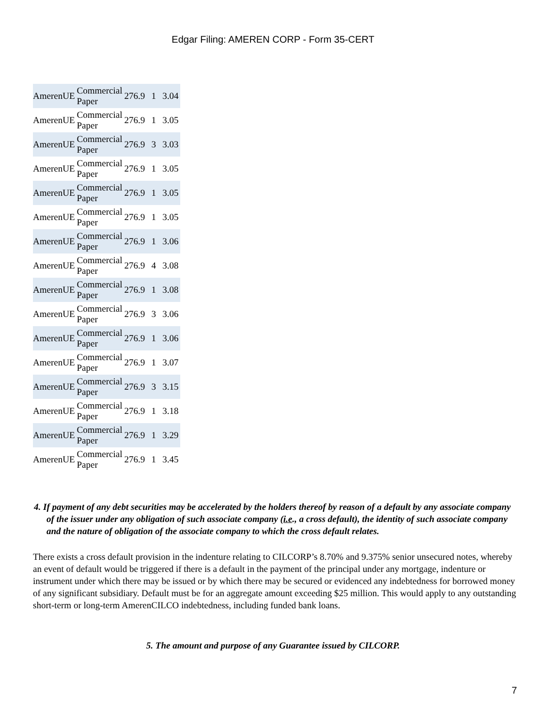Edgar Filing: AMEREN CORP - Form 35-CERT
| AmerenUE | Commercial Paper | 276.9 | 1 | 3.04 |
| AmerenUE | Commercial Paper | 276.9 | 1 | 3.05 |
| AmerenUE | Commercial Paper | 276.9 | 3 | 3.03 |
| AmerenUE | Commercial Paper | 276.9 | 1 | 3.05 |
| AmerenUE | Commercial Paper | 276.9 | 1 | 3.05 |
| AmerenUE | Commercial Paper | 276.9 | 1 | 3.05 |
| AmerenUE | Commercial Paper | 276.9 | 1 | 3.06 |
| AmerenUE | Commercial Paper | 276.9 | 4 | 3.08 |
| AmerenUE | Commercial Paper | 276.9 | 1 | 3.08 |
| AmerenUE | Commercial Paper | 276.9 | 3 | 3.06 |
| AmerenUE | Commercial Paper | 276.9 | 1 | 3.06 |
| AmerenUE | Commercial Paper | 276.9 | 1 | 3.07 |
| AmerenUE | Commercial Paper | 276.9 | 3 | 3.15 |
| AmerenUE | Commercial Paper | 276.9 | 1 | 3.18 |
| AmerenUE | Commercial Paper | 276.9 | 1 | 3.29 |
| AmerenUE | Commercial Paper | 276.9 | 1 | 3.45 |
4. If payment of any debt securities may be accelerated by the holders thereof by reason of a default by any associate company of the issuer under any obligation of such associate company (i.e., a cross default), the identity of such associate company and the nature of obligation of the associate company to which the cross default relates.
There exists a cross default provision in the indenture relating to CILCORP’s 8.70% and 9.375% senior unsecured notes, whereby an event of default would be triggered if there is a default in the payment of the principal under any mortgage, indenture or instrument under which there may be issued or by which there may be secured or evidenced any indebtedness for borrowed money of any significant subsidiary. Default must be for an aggregate amount exceeding $25 million. This would apply to any outstanding short-term or long-term AmerenCILCO indebtedness, including funded bank loans.
5. The amount and purpose of any Guarantee issued by CILCORP.
7